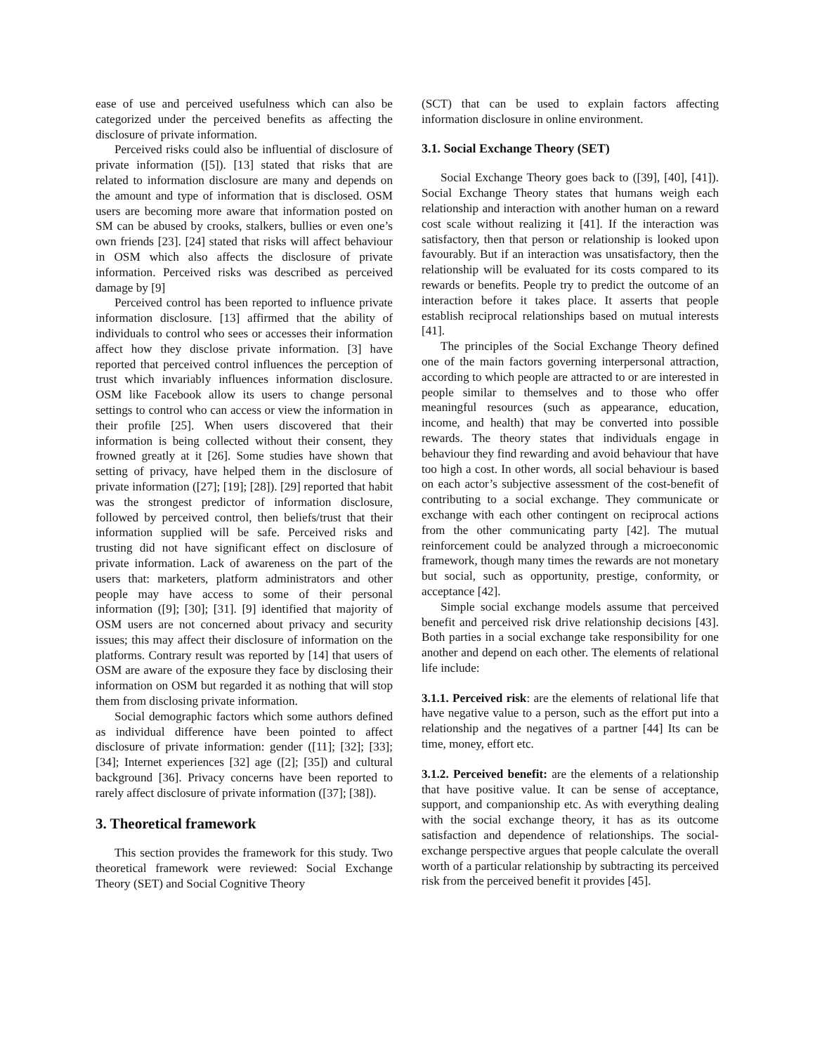ease of use and perceived usefulness which can also be categorized under the perceived benefits as affecting the disclosure of private information.
Perceived risks could also be influential of disclosure of private information ([5]). [13] stated that risks that are related to information disclosure are many and depends on the amount and type of information that is disclosed. OSM users are becoming more aware that information posted on SM can be abused by crooks, stalkers, bullies or even one’s own friends [23]. [24] stated that risks will affect behaviour in OSM which also affects the disclosure of private information. Perceived risks was described as perceived damage by [9]
Perceived control has been reported to influence private information disclosure. [13] affirmed that the ability of individuals to control who sees or accesses their information affect how they disclose private information. [3] have reported that perceived control influences the perception of trust which invariably influences information disclosure. OSM like Facebook allow its users to change personal settings to control who can access or view the information in their profile [25]. When users discovered that their information is being collected without their consent, they frowned greatly at it [26]. Some studies have shown that setting of privacy, have helped them in the disclosure of private information ([27]; [19]; [28]). [29] reported that habit was the strongest predictor of information disclosure, followed by perceived control, then beliefs/trust that their information supplied will be safe. Perceived risks and trusting did not have significant effect on disclosure of private information. Lack of awareness on the part of the users that: marketers, platform administrators and other people may have access to some of their personal information ([9]; [30]; [31]. [9] identified that majority of OSM users are not concerned about privacy and security issues; this may affect their disclosure of information on the platforms. Contrary result was reported by [14] that users of OSM are aware of the exposure they face by disclosing their information on OSM but regarded it as nothing that will stop them from disclosing private information.
Social demographic factors which some authors defined as individual difference have been pointed to affect disclosure of private information: gender ([11]; [32]; [33]; [34]; Internet experiences [32] age ([2]; [35]) and cultural background [36]. Privacy concerns have been reported to rarely affect disclosure of private information ([37]; [38]).
3. Theoretical framework
This section provides the framework for this study. Two theoretical framework were reviewed: Social Exchange Theory (SET) and Social Cognitive Theory
(SCT) that can be used to explain factors affecting information disclosure in online environment.
3.1. Social Exchange Theory (SET)
Social Exchange Theory goes back to ([39], [40], [41]). Social Exchange Theory states that humans weigh each relationship and interaction with another human on a reward cost scale without realizing it [41]. If the interaction was satisfactory, then that person or relationship is looked upon favourably. But if an interaction was unsatisfactory, then the relationship will be evaluated for its costs compared to its rewards or benefits. People try to predict the outcome of an interaction before it takes place. It asserts that people establish reciprocal relationships based on mutual interests [41].
The principles of the Social Exchange Theory defined one of the main factors governing interpersonal attraction, according to which people are attracted to or are interested in people similar to themselves and to those who offer meaningful resources (such as appearance, education, income, and health) that may be converted into possible rewards. The theory states that individuals engage in behaviour they find rewarding and avoid behaviour that have too high a cost. In other words, all social behaviour is based on each actor’s subjective assessment of the cost-benefit of contributing to a social exchange. They communicate or exchange with each other contingent on reciprocal actions from the other communicating party [42]. The mutual reinforcement could be analyzed through a microeconomic framework, though many times the rewards are not monetary but social, such as opportunity, prestige, conformity, or acceptance [42].
Simple social exchange models assume that perceived benefit and perceived risk drive relationship decisions [43]. Both parties in a social exchange take responsibility for one another and depend on each other. The elements of relational life include:
3.1.1. Perceived risk: are the elements of relational life that have negative value to a person, such as the effort put into a relationship and the negatives of a partner [44] Its can be time, money, effort etc.
3.1.2. Perceived benefit: are the elements of a relationship that have positive value. It can be sense of acceptance, support, and companionship etc. As with everything dealing with the social exchange theory, it has as its outcome satisfaction and dependence of relationships. The social-exchange perspective argues that people calculate the overall worth of a particular relationship by subtracting its perceived risk from the perceived benefit it provides [45].